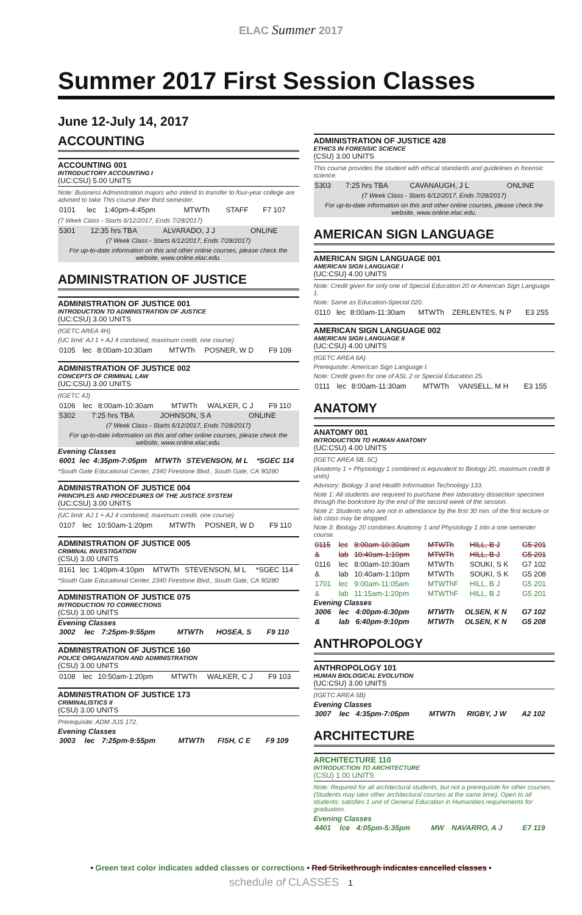ELAC Summer 2017
Summer 2017 First Session Classes
June 12-July 14, 2017
ACCOUNTING
ACCOUNTING 001
INTRODUCTORY ACCOUNTING I
(UC:CSU) 5.00 UNITS
Note: Business Administration majors who intend to transfer to four-year college are advised to take This course their third semester.
| 0101 | lec | 1:40pm-4:45pm | MTWTh | STAFF | F7 107 |
(7 Week Class - Starts 6/12/2017, Ends 7/28/2017)
| 5301 | 12:35 hrs TBA | ALVARADO, J J | ONLINE |
| (7 Week Class - Starts 6/12/2017, Ends 7/28/2017) | | | |
| For up-to-date information on this and other online courses, please check the website, www.online.elac.edu. | | | |
ADMINISTRATION OF JUSTICE
ADMINISTRATION OF JUSTICE 001
INTRODUCTION TO ADMINISTRATION OF JUSTICE
(UC:CSU) 3.00 UNITS
(IGETC AREA 4H)
(UC limit: AJ 1 + AJ 4 combined, maximum credit, one course)
| 0105 | lec | 8:00am-10:30am | MTWTh | POSNER, W D | F9 109 |
ADMINISTRATION OF JUSTICE 002
CONCEPTS OF CRIMINAL LAW
(UC:CSU) 3.00 UNITS
(IGETC 4J)
| 0106 | lec | 8:00am-10:30am | MTWTh | WALKER, C J | F9 110 |
| 5302 | 7:25 hrs TBA | JOHNSON, S A | ONLINE |
| (7 Week Class - Starts 6/12/2017, Ends 7/28/2017) | | | |
| For up-to-date information on this and other online courses, please check the website, www.online.elac.edu. | | | |
Evening Classes
| 6001 | lec | 4:35pm-7:05pm | MTWTh | STEVENSON, M L | *SGEC 114 |
*South Gate Educational Center, 2340 Firestone Blvd., South Gate, CA 90280
ADMINISTRATION OF JUSTICE 004
PRINCIPLES AND PROCEDURES OF THE JUSTICE SYSTEM
(UC:CSU) 3.00 UNITS
(UC limit: AJ 1 + AJ 4 combined, maximum credit, one course)
| 0107 | lec | 10:50am-1:20pm | MTWTh | POSNER, W D | F9 110 |
ADMINISTRATION OF JUSTICE 005
CRIMINAL INVESTIGATION
(CSU) 3.00 UNITS
| 8161 | lec | 1:40pm-4:10pm | MTWTh | STEVENSON, M L | *SGEC 114 |
*South Gate Educational Center, 2340 Firestone Blvd., South Gate, CA 90280
ADMINISTRATION OF JUSTICE 075
INTRODUCTION TO CORRECTIONS
(CSU) 3.00 UNITS
Evening Classes
| 3002 | lec | 7:25pm-9:55pm | MTWTh | HOSEA, S | F9 110 |
ADMINISTRATION OF JUSTICE 160
POLICE ORGANIZATION AND ADMINISTRATION
(CSU) 3.00 UNITS
| 0108 | lec | 10:50am-1:20pm | MTWTh | WALKER, C J | F9 103 |
ADMINISTRATION OF JUSTICE 173
CRIMINALISTICS II
(CSU) 3.00 UNITS
Prerequisite: ADM JUS 172.
Evening Classes
| 3003 | lec | 7:25pm-9:55pm | MTWTh | FISH, C E | F9 109 |
ADMINISTRATION OF JUSTICE 428
ETHICS IN FORENSIC SCIENCE
(CSU) 3.00 UNITS
This course provides the student with ethical standards and guidelines in forensic science.
| 5303 | 7:25 hrs TBA | CAVANAUGH, J L | ONLINE |
| (7 Week Class - Starts 6/12/2017, Ends 7/28/2017) | | | |
| For up-to-date information on this and other online courses, please check the website, www.online.elac.edu. | | | |
AMERICAN SIGN LANGUAGE
AMERICAN SIGN LANGUAGE 001
AMERICAN SIGN LANGUAGE I
(UC:CSU) 4.00 UNITS
Note: Credit given for only one of Special Education 20 or American Sign Language 1.
Note: Same as Education-Special 020.
| 0110 | lec | 8:00am-11:30am | MTWTh | ZERLENTES, N P | E3 255 |
AMERICAN SIGN LANGUAGE 002
AMERICAN SIGN LANGUAGE II
(UC:CSU) 4.00 UNITS
(IGETC AREA 6A)
Prerequisite: American Sign Language I.
Note: Credit given for one of ASL 2 or Special Education 25.
| 0111 | lec | 8:00am-11:30am | MTWTh | VANSELL, M H | E3 155 |
ANATOMY
ANATOMY 001
INTRODUCTION TO HUMAN ANATOMY
(UC:CSU) 4.00 UNITS
(IGETC AREA 5B, 5C)
(Anatomy 1 + Physiology 1 combined is equivalent to Biology 20, maximum credit 8 units)
Advisory: Biology 3 and Health Information Technology 133.
Note 1: All students are required to purchase their laboratory dissection specimen through the bookstore by the end of the second week of the session.
Note 2: Students who are not in attendance by the first 30 min. of the first lecture or lab class may be dropped.
Note 3: Biology 20 combines Anatomy 1 and Physiology 1 into a one semester course.
| 0115 | lec | 8:00am-10:30am | MTWTh | HILL, B J | G5 201 |
| & | lab | 10:40am-1:10pm | MTWTh | HILL, B J | G5 201 |
| 0116 | lec | 8:00am-10:30am | MTWTh | SOUKI, S K | G7 102 |
| & | lab | 10:40am-1:10pm | MTWTh | SOUKI, S K | G5 208 |
| 1701 | lec | 9:00am-11:05am | MTWThF | HILL, B J | G5 201 |
| & | lab | 11:15am-1:20pm | MTWThF | HILL, B J | G5 201 |
Evening Classes
| 3006 | lec | 4:00pm-6:30pm | MTWTh | OLSEN, K N | G7 102 |
| & | lab | 6:40pm-9:10pm | MTWTh | OLSEN, K N | G5 208 |
ANTHROPOLOGY
ANTHROPOLOGY 101
HUMAN BIOLOGICAL EVOLUTION
(UC:CSU) 3.00 UNITS
(IGETC AREA 5B)
Evening Classes
| 3007 | lec | 4:35pm-7:05pm | MTWTh | RIGBY, J W | A2 102 |
ARCHITECTURE
ARCHITECTURE 110
INTRODUCTION TO ARCHITECTURE
(CSU) 1.00 UNITS
Note: Required for all architectural students, but not a prerequisite for other courses. (Students may take other architectural courses at the same time). Open to all students; satisfies 1 unit of General Education in Humanities requirements for graduation.
Evening Classes
| 4401 | lce | 4:05pm-5:35pm | MW | NAVARRO, A J | E7 119 |
• Green text color indicates added classes or corrections • Red Strikethrough indicates cancelled classes •
schedule of CLASSES 1